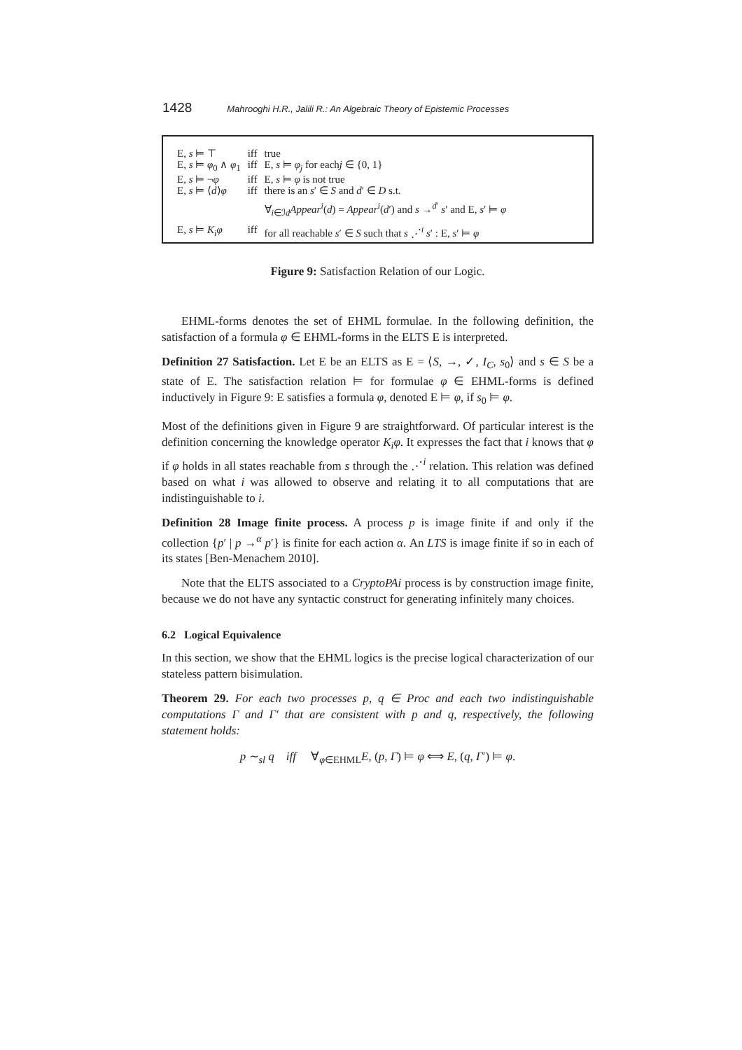1428 Mahrooghi H.R., Jalili R.: An Algebraic Theory of Epistemic Processes
| E, s ⊨ ⊤ | iff | true |
| E, s ⊨ φ<sub>0</sub> ∧ φ<sub>1</sub> | iff | E, s ⊨ φ<sub>j</sub> for each j ∈ {0, 1} |
| E, s ⊨ ¬ φ | iff | E, s ⊨ φ is not true |
| E, s ⊨ ⟨ d ⟩ φ | iff | there is an s ′ ∈ S and d ′ ∈ D s.t. |
| | | ∀<sub>i∈ℐd</sub> Appear<sup>i</sup> ( d ) = Appear<sup>i</sup> ( d ′) and s →<sup>d′</sup> s ′ and E, s ′ ⊨ φ |
| E, s ⊨ K<sub>i</sub>φ | iff | for all reachable s ′ ∈ S such that s ⋰<sup>i</sup> s ′ : E, s ′ ⊨ φ |
Figure 9: Satisfaction Relation of our Logic.
EHML-forms denotes the set of EHML formulae. In the following definition, the satisfaction of a formula φ ∈ EHML-forms in the ELTS E is interpreted.
Definition 27 Satisfaction. Let E be an ELTS as E = ⟨S, →, ✓, I<sub>C</sub>, s<sub>0</sub>⟩ and s ∈ S be a state of E. The satisfaction relation ⊨ for formulae φ ∈ EHML-forms is defined inductively in Figure 9: E satisfies a formula φ, denoted E ⊨ φ, if s<sub>0</sub> ⊨ φ.
Most of the definitions given in Figure 9 are straightforward. Of particular interest is the definition concerning the knowledge operator K<sub>i</sub>φ. It expresses the fact that i knows that φ if φ holds in all states reachable from s through the ⋰<sup>i</sup> relation. This relation was defined based on what i was allowed to observe and relating it to all computations that are indistinguishable to i.
Definition 28 Image finite process. A process p is image finite if and only if the collection {p′ | p →<sup>α</sup> p′} is finite for each action α. An LTS is image finite if so in each of its states [Ben-Menachem 2010].
Note that the ELTS associated to a CryptoPAi process is by construction image finite, because we do not have any syntactic construct for generating infinitely many choices.
6.2 Logical Equivalence
In this section, we show that the EHML logics is the precise logical characterization of our stateless pattern bisimulation.
Theorem 29. For each two processes p, q ∈ Proc and each two indistinguishable computations Γ and Γ′ that are consistent with p and q, respectively, the following statement holds:
p ∼<sub>sl</sub> q iff ∀<sub>φ∈EHML</sub>E, (p, Γ) ⊨ φ ⟺ E, (q, Γ′) ⊨ φ.